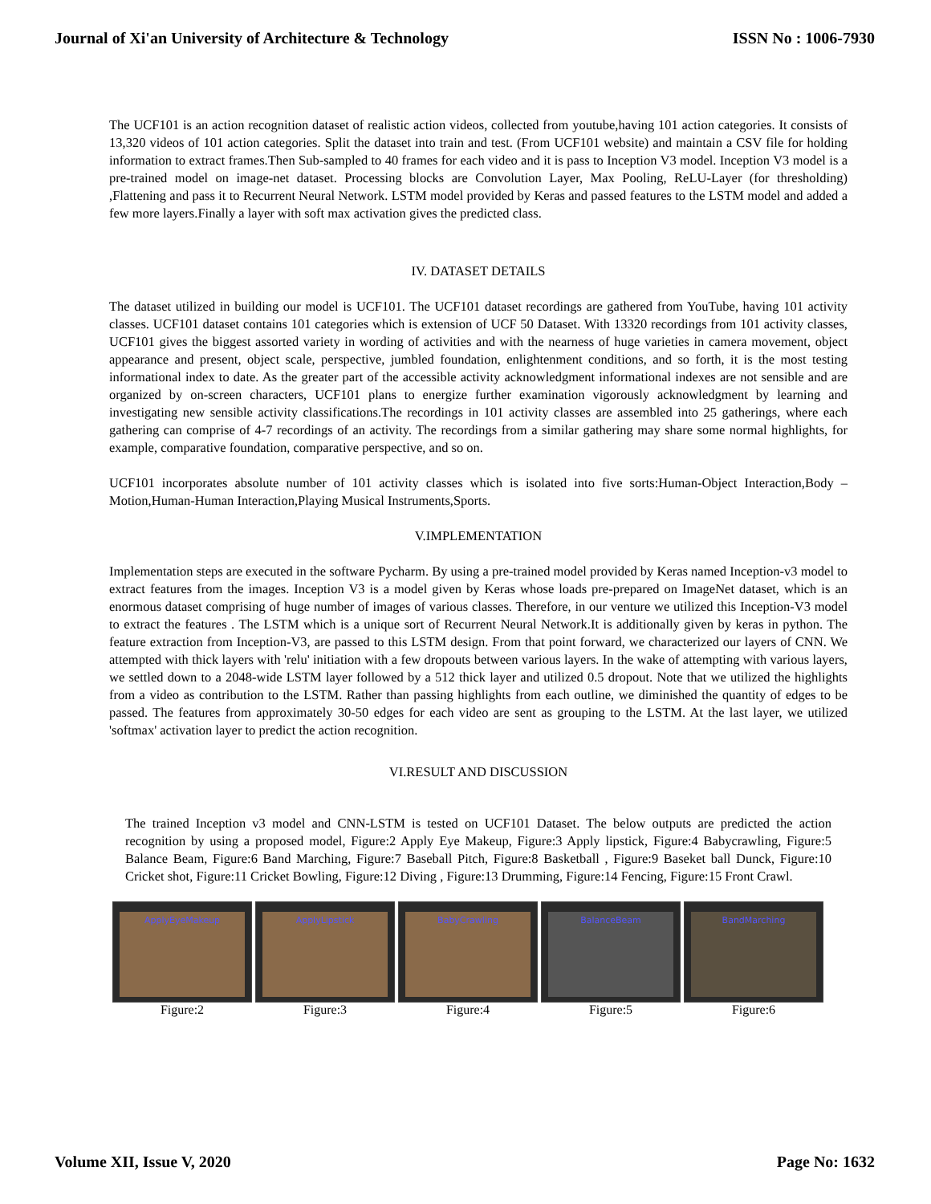Journal of Xi'an University of Architecture & Technology ISSN No : 1006-7930
The UCF101 is an action recognition dataset of realistic action videos, collected from youtube,having 101 action categories. It consists of 13,320 videos of 101 action categories. Split the dataset into train and test. (From UCF101 website) and maintain a CSV file for holding information to extract frames.Then Sub-sampled to 40 frames for each video and it is pass to Inception V3 model. Inception V3 model is a pre-trained model on image-net dataset. Processing blocks are Convolution Layer, Max Pooling, ReLU-Layer (for thresholding) ,Flattening and pass it to Recurrent Neural Network. LSTM model provided by Keras and passed features to the LSTM model and added a few more layers.Finally a layer with soft max activation gives the predicted class.
IV. DATASET DETAILS
The dataset utilized in building our model is UCF101. The UCF101 dataset recordings are gathered from YouTube, having 101 activity classes. UCF101 dataset contains 101 categories which is extension of UCF 50 Dataset. With 13320 recordings from 101 activity classes, UCF101 gives the biggest assorted variety in wording of activities and with the nearness of huge varieties in camera movement, object appearance and present, object scale, perspective, jumbled foundation, enlightenment conditions, and so forth, it is the most testing informational index to date. As the greater part of the accessible activity acknowledgment informational indexes are not sensible and are organized by on-screen characters, UCF101 plans to energize further examination vigorously acknowledgment by learning and investigating new sensible activity classifications.The recordings in 101 activity classes are assembled into 25 gatherings, where each gathering can comprise of 4-7 recordings of an activity. The recordings from a similar gathering may share some normal highlights, for example, comparative foundation, comparative perspective, and so on.
UCF101 incorporates absolute number of 101 activity classes which is isolated into five sorts:Human-Object Interaction,Body –Motion,Human-Human Interaction,Playing Musical Instruments,Sports.
V.IMPLEMENTATION
Implementation steps are executed in the software Pycharm. By using a pre-trained model provided by Keras named Inception-v3 model to extract features from the images. Inception V3 is a model given by Keras whose loads pre-prepared on ImageNet dataset, which is an enormous dataset comprising of huge number of images of various classes. Therefore, in our venture we utilized this Inception-V3 model to extract the features . The LSTM which is a unique sort of Recurrent Neural Network.It is additionally given by keras in python. The feature extraction from Inception-V3, are passed to this LSTM design. From that point forward, we characterized our layers of CNN. We attempted with thick layers with 'relu' initiation with a few dropouts between various layers. In the wake of attempting with various layers, we settled down to a 2048-wide LSTM layer followed by a 512 thick layer and utilized 0.5 dropout. Note that we utilized the highlights from a video as contribution to the LSTM. Rather than passing highlights from each outline, we diminished the quantity of edges to be passed. The features from approximately 30-50 edges for each video are sent as grouping to the LSTM. At the last layer, we utilized 'softmax' activation layer to predict the action recognition.
VI.RESULT AND DISCUSSION
The trained Inception v3 model and CNN-LSTM is tested on UCF101 Dataset. The below outputs are predicted the action recognition by using a proposed model, Figure:2 Apply Eye Makeup, Figure:3 Apply lipstick, Figure:4 Babycrawling, Figure:5 Balance Beam, Figure:6 Band Marching, Figure:7 Baseball Pitch, Figure:8 Basketball , Figure:9 Baseket ball Dunck, Figure:10 Cricket shot, Figure:11 Cricket Bowling, Figure:12 Diving , Figure:13 Drumming, Figure:14 Fencing, Figure:15 Front Crawl.
ApplyEyeMakeup
Figure:2
ApplyLipstick
Figure:3
BabyCrawling
Figure:4
BalanceBeam
Figure:5
BandMarching
Figure:6
Volume XII, Issue V, 2020 Page No: 1632